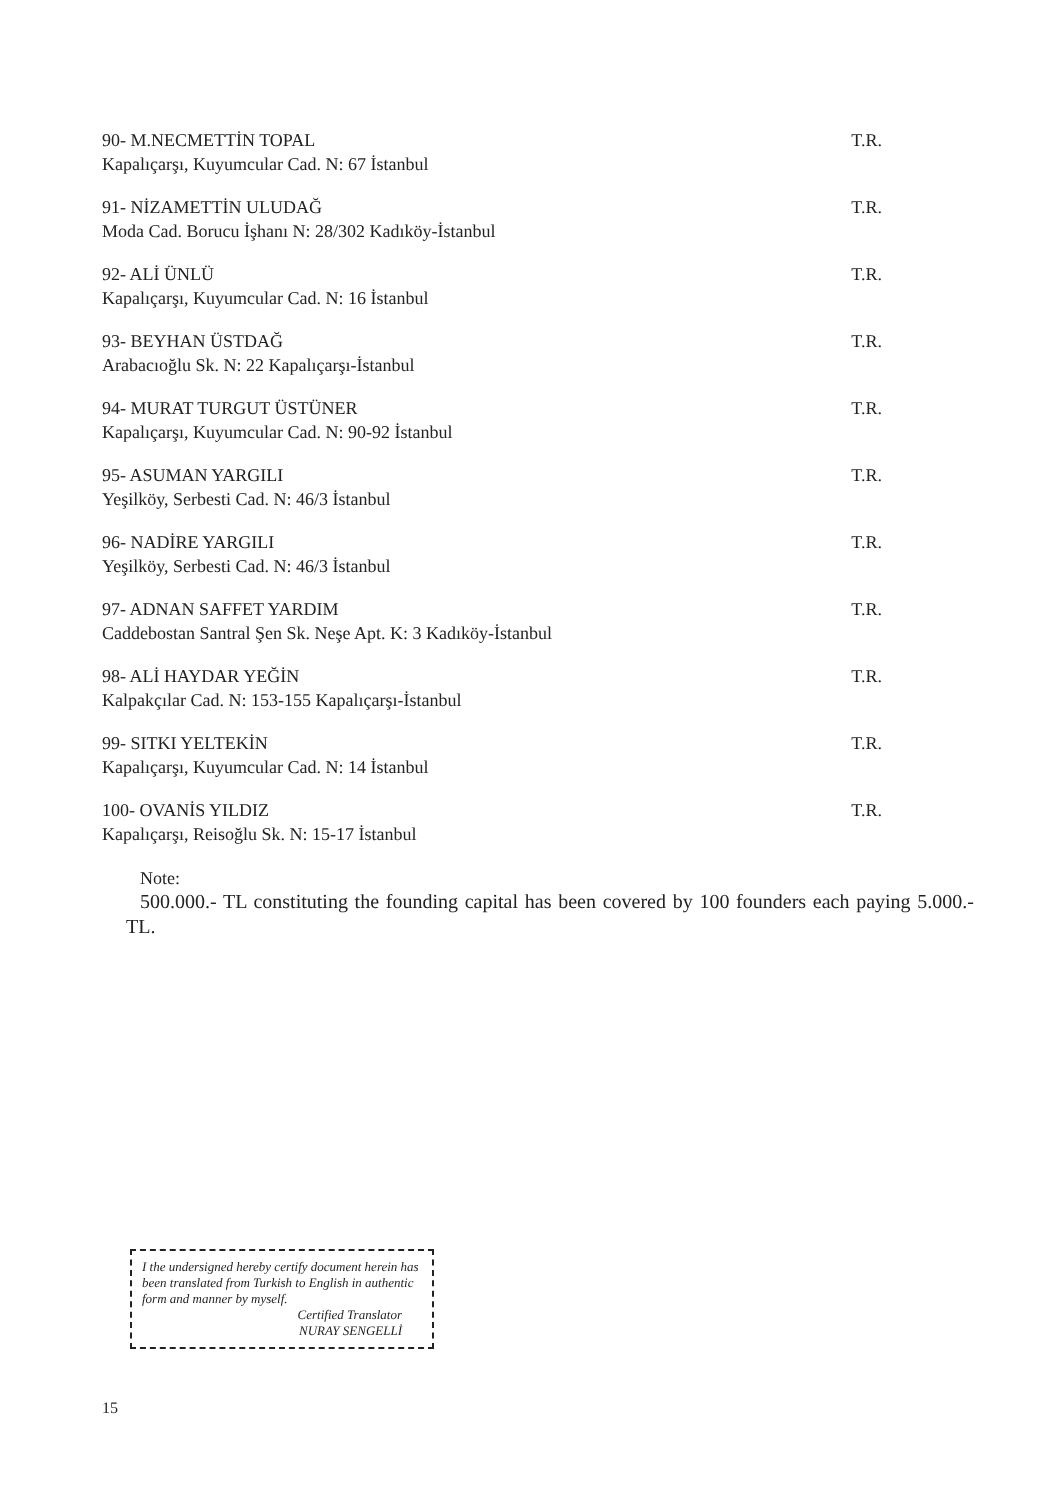90- M.NECMETTİN TOPAL
Kapalıçarşı, Kuyumcular Cad. N: 67 İstanbul
T.R.
91- NİZAMETTİN ULUDAĞ
Moda Cad. Borucu İşhanı N: 28/302 Kadıköy-İstanbul
T.R.
92- ALİ ÜNLÜ
Kapalıçarşı, Kuyumcular Cad. N: 16 İstanbul
T.R.
93- BEYHAN ÜSTDAĞ
Arabacıoğlu Sk. N: 22 Kapalıçarşı-İstanbul
T.R.
94- MURAT TURGUT ÜSTÜNER
Kapalıçarşı, Kuyumcular Cad. N: 90-92 İstanbul
T.R.
95- ASUMAN YARGILI
Yeşilköy, Serbesti Cad. N: 46/3 İstanbul
T.R.
96- NADİRE YARGILI
Yeşilköy, Serbesti Cad. N: 46/3 İstanbul
T.R.
97- ADNAN SAFFET YARDIM
Caddebostan Santral Şen Sk. Neşe Apt. K: 3 Kadıköy-İstanbul
T.R.
98- ALİ HAYDAR YEĞİN
Kalpakçılar Cad. N: 153-155 Kapalıçarşı-İstanbul
T.R.
99- SITKI YELTEKİN
Kapalıçarşı, Kuyumcular Cad. N: 14 İstanbul
T.R.
100- OVANİS YILDIZ
Kapalıçarşı, Reisoğlu Sk. N: 15-17 İstanbul
T.R.
Note:
500.000.- TL constituting the founding capital has been covered by 100 founders each paying 5.000.- TL.
I the undersigned hereby certify document herein has been translated from Turkish to English in authentic form and manner by myself.
Certified Translator
NURAY SENGELLİ
15